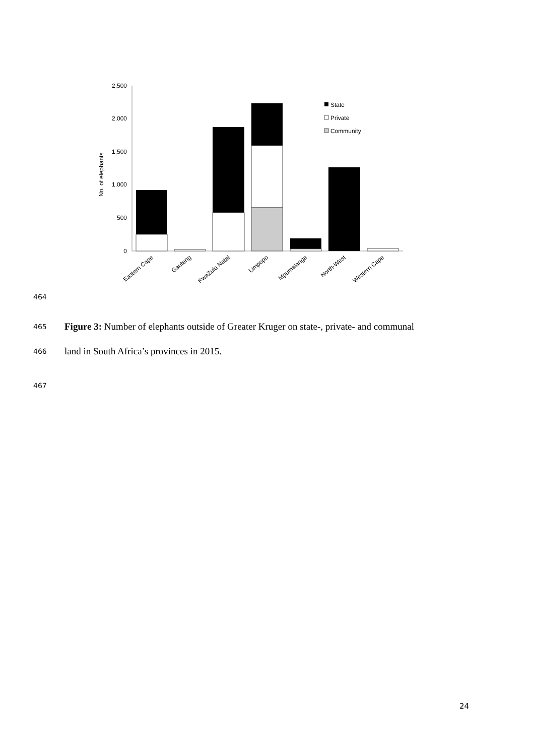2,500
2,000
1,500
1,000
500
0
No. of elephants
State
Private
Community
Eastern Cape
Gauteng
KwaZulu Natal
Limpopo
Mpumalanga
North-West
Western Cape
464
465 Figure 3: Number of elephants outside of Greater Kruger on state-, private- and communal
466 land in South Africa’s provinces in 2015.
467
24